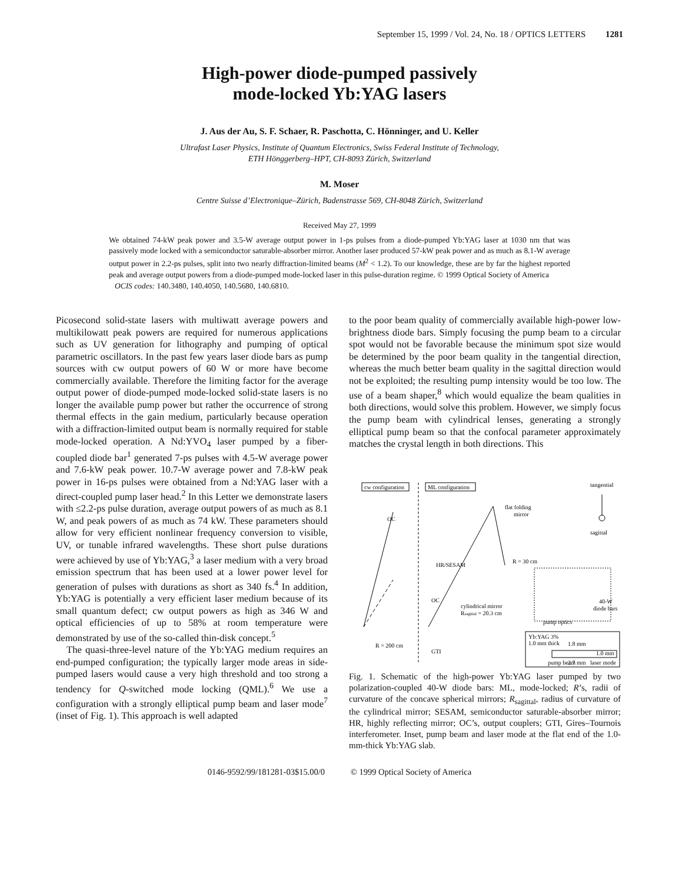September 15, 1999 / Vol. 24, No. 18 / OPTICS LETTERS 1281
High-power diode-pumped passively
mode-locked Yb:YAG lasers
J. Aus der Au, S. F. Schaer, R. Paschotta, C. Hönninger, and U. Keller
Ultrafast Laser Physics, Institute of Quantum Electronics, Swiss Federal Institute of Technology,
ETH Hönggerberg–HPT, CH-8093 Zürich, Switzerland
M. Moser
Centre Suisse d’Electronique–Zürich, Badenstrasse 569, CH-8048 Zürich, Switzerland
Received May 27, 1999
We obtained 74-kW peak power and 3.5-W average output power in 1-ps pulses from a diode-pumped Yb:YAG laser at 1030 nm that was passively mode locked with a semiconductor saturable-absorber mirror. Another laser produced 57-kW peak power and as much as 8.1-W average output power in 2.2-ps pulses, split into two nearly diffraction-limited beams (M<sup>2</sup> < 1.2). To our knowledge, these are by far the highest reported peak and average output powers from a diode-pumped mode-locked laser in this pulse-duration regime. © 1999 Optical Society of America
OCIS codes: 140.3480, 140.4050, 140.5680, 140.6810.
Picosecond solid-state lasers with multiwatt average powers and multikilowatt peak powers are required for numerous applications such as UV generation for lithography and pumping of optical parametric oscillators. In the past few years laser diode bars as pump sources with cw output powers of 60 W or more have become commercially available. Therefore the limiting factor for the average output power of diode-pumped mode-locked solid-state lasers is no longer the available pump power but rather the occurrence of strong thermal effects in the gain medium, particularly because operation with a diffraction-limited output beam is normally required for stable mode-locked operation. A Nd:YVO<sub>4</sub> laser pumped by a fiber-coupled diode bar<sup>1</sup> generated 7-ps pulses with 4.5-W average power and 7.6-kW peak power. 10.7-W average power and 7.8-kW peak power in 16-ps pulses were obtained from a Nd:YAG laser with a direct-coupled pump laser head.<sup>2</sup> In this Letter we demonstrate lasers with ≤2.2-ps pulse duration, average output powers of as much as 8.1 W, and peak powers of as much as 74 kW. These parameters should allow for very efficient nonlinear frequency conversion to visible, UV, or tunable infrared wavelengths. These short pulse durations were achieved by use of Yb:YAG,<sup>3</sup> a laser medium with a very broad emission spectrum that has been used at a lower power level for generation of pulses with durations as short as 340 fs.<sup>4</sup> In addition, Yb:YAG is potentially a very efficient laser medium because of its small quantum defect; cw output powers as high as 346 W and optical efficiencies of up to 58% at room temperature were demonstrated by use of the so-called thin-disk concept.<sup>5</sup>
The quasi-three-level nature of the Yb:YAG medium requires an end-pumped configuration; the typically larger mode areas in side-pumped lasers would cause a very high threshold and too strong a tendency for Q-switched mode locking (QML).<sup>6</sup> We use a configuration with a strongly elliptical pump beam and laser mode<sup>7</sup> (inset of Fig. 1). This approach is well adapted
to the poor beam quality of commercially available high-power low-brightness diode bars. Simply focusing the pump beam to a circular spot would not be favorable because the minimum spot size would be determined by the poor beam quality in the tangential direction, whereas the much better beam quality in the sagittal direction would not be exploited; the resulting pump intensity would be too low. The use of a beam shaper,<sup>8</sup> which would equalize the beam qualities in both directions, would solve this problem. However, we simply focus the pump beam with cylindrical lenses, generating a strongly elliptical pump beam so that the confocal parameter approximately matches the crystal length in both directions. This
cw configuration
ML configuration
tangential
sagittal
OC
flat folding
mirror
HR/SESAM
R = 30 cm
OC
cylindrical mirror
Rsagittal = 20.3 cm
40-W
diode bars
pump optics
R = 200 cm
GTI
Yb:YAG 3%
1.0 mm thick
1.8 mm
pump beam
2.7 mm
laser mode
1.0 mm
Fig. 1. Schematic of the high-power Yb:YAG laser pumped by two polarization-coupled 40-W diode bars: ML, mode-locked; R’s, radii of curvature of the concave spherical mirrors; R<sub>sagittal</sub>, radius of curvature of the cylindrical mirror; SESAM, semiconductor saturable-absorber mirror; HR, highly reflecting mirror; OC’s, output couplers; GTI, Gires–Tournois interferometer. Inset, pump beam and laser mode at the flat end of the 1.0-mm-thick Yb:YAG slab.
0146-9592/99/181281-03$15.00/0 © 1999 Optical Society of America